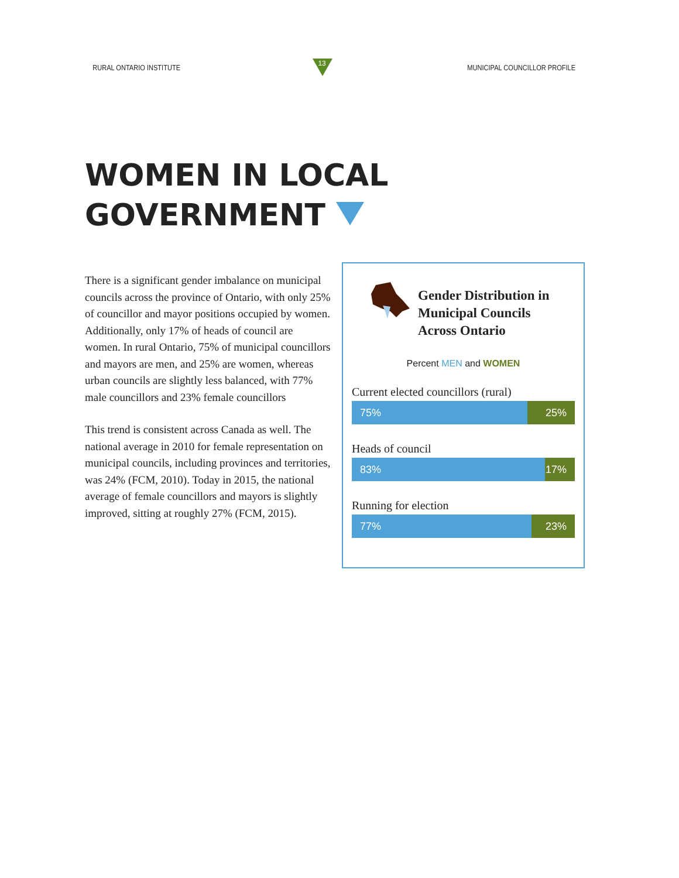RURAL ONTARIO INSTITUTE
13
MUNICIPAL COUNCILLOR PROFILE
WOMEN IN LOCAL
GOVERNMENT
There is a significant gender imbalance on municipal councils across the province of Ontario, with only 25% of councillor and mayor positions occupied by women. Additionally, only 17% of heads of council are women. In rural Ontario, 75% of municipal councillors and mayors are men, and 25% are women, whereas urban councils are slightly less balanced, with 77% male councillors and 23% female councillors
This trend is consistent across Canada as well. The national average in 2010 for female representation on municipal councils, including provinces and territories, was 24% (FCM, 2010). Today in 2015, the national average of female councillors and mayors is slightly improved, sitting at roughly 27% (FCM, 2015).
Gender Distribution in
Municipal Councils
Across Ontario
Percent MEN and WOMEN
Current elected councillors (rural)
75% 25%
Heads of council
83% 17%
Running for election
77% 23%